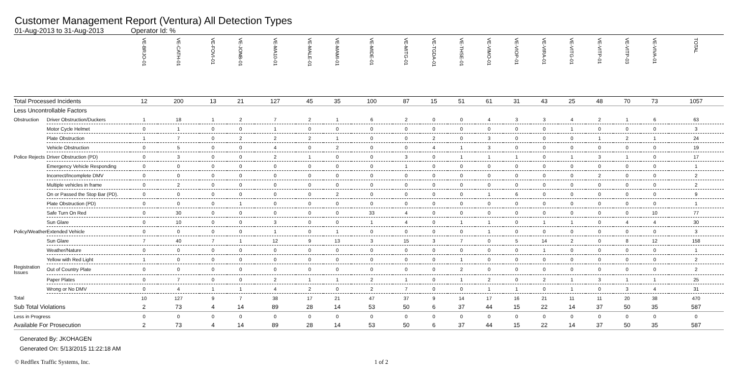Customer Management Report (Ventura) All Detection Types
01-Aug-2013 to 31-Aug-2013 Operator Id: %
| | | VE-BRJO-01 | VE-CATH-01 | VE-FOVI-01 | VE-JONB-01 | VE-MA10-01 | VE-MALE-01 | VE-MAMI-01 | VE-MIDE-01 | VE-MITG-01 | VE-TGDA-01 | VE-THSE-01 | VE-VIMO-01 | VE-VIOP-01 | VE-VIRA-01 | VE-VITG-01 | VE-VITP-01 | VE-VITP-03 | VE-VIVA-01 | TOTAL |
| --- | --- | --- | --- | --- | --- | --- | --- | --- | --- | --- | --- | --- | --- | --- | --- | --- | --- | --- | --- | --- |
| Total Processed Incidents | | 12 | 200 | 13 | 21 | 127 | 45 | 35 | 100 | 87 | 15 | 51 | 61 | 31 | 43 | 25 | 48 | 70 | 73 | 1057 |
| Less Uncontrollable Factors | | | | | | | | | | | | | | | | | | | | |
| Obstruction | Driver Obstruction/Duckers | 1 | 18 | 1 | 2 | 7 | 2 | 1 | 6 | 2 | 0 | 0 | 4 | 3 | 3 | 4 | 2 | 1 | 6 | 63 |
| | Motor Cycle Helmet | 0 | 1 | 0 | 0 | 1 | 0 | 0 | 0 | 0 | 0 | 0 | 0 | 0 | 0 | 1 | 0 | 0 | 0 | 3 |
| | Plate Obstruction | 1 | 7 | 0 | 2 | 2 | 2 | 1 | 0 | 0 | 2 | 0 | 3 | 0 | 0 | 0 | 1 | 2 | 1 | 24 |
| | Vehicle Obstruction | 0 | 5 | 0 | 0 | 4 | 0 | 2 | 0 | 0 | 4 | 1 | 3 | 0 | 0 | 0 | 0 | 0 | 0 | 19 |
| Police Rejects | Driver Obstruction (PD) | 0 | 3 | 0 | 0 | 2 | 1 | 0 | 0 | 3 | 0 | 1 | 1 | 1 | 0 | 1 | 3 | 1 | 0 | 17 |
| | Emergency Vehicle Responding | 0 | 0 | 0 | 0 | 0 | 0 | 0 | 0 | 1 | 0 | 0 | 0 | 0 | 0 | 0 | 0 | 0 | 0 | 1 |
| | Incorrect/Incomplete DMV | 0 | 0 | 0 | 0 | 0 | 0 | 0 | 0 | 0 | 0 | 0 | 0 | 0 | 0 | 0 | 2 | 0 | 0 | 2 |
| | Multiple vehicles in frame | 0 | 2 | 0 | 0 | 0 | 0 | 0 | 0 | 0 | 0 | 0 | 0 | 0 | 0 | 0 | 0 | 0 | 0 | 2 |
| | On or Passed the Stop Bar (PD). | 0 | 0 | 0 | 0 | 0 | 0 | 2 | 0 | 0 | 0 | 0 | 1 | 6 | 0 | 0 | 0 | 0 | 0 | 9 |
| | Plate Obstruction (PD) | 0 | 0 | 0 | 1 | 0 | 0 | 0 | 0 | 0 | 0 | 0 | 0 | 0 | 0 | 0 | 0 | 0 | 0 | 1 |
| | Safe Turn On Red | 0 | 30 | 0 | 0 | 0 | 0 | 0 | 33 | 4 | 0 | 0 | 0 | 0 | 0 | 0 | 0 | 0 | 10 | 77 |
| | Sun Glare | 0 | 10 | 0 | 0 | 3 | 0 | 0 | 1 | 4 | 0 | 1 | 1 | 0 | 1 | 1 | 0 | 4 | 4 | 30 |
| Policy/Weather | Extended Vehicle | 0 | 0 | 0 | 0 | 1 | 0 | 1 | 0 | 0 | 0 | 0 | 1 | 0 | 0 | 0 | 0 | 0 | 0 | 3 |
| | Sun Glare | 7 | 40 | 7 | 1 | 12 | 9 | 13 | 3 | 15 | 3 | 7 | 0 | 5 | 14 | 2 | 0 | 8 | 12 | 158 |
| | Weather/Nature | 0 | 0 | 0 | 0 | 0 | 0 | 0 | 0 | 0 | 0 | 0 | 0 | 0 | 1 | 0 | 0 | 0 | 0 | 1 |
| | Yellow with Red Light | 1 | 0 | 0 | 0 | 0 | 0 | 0 | 0 | 0 | 0 | 1 | 0 | 0 | 0 | 0 | 0 | 0 | 0 | 2 |
| Registration Issues | Out of Country Plate | 0 | 0 | 0 | 0 | 0 | 0 | 0 | 0 | 0 | 0 | 2 | 0 | 0 | 0 | 0 | 0 | 0 | 0 | 2 |
| | Paper Plates | 0 | 7 | 0 | 0 | 2 | 1 | 1 | 2 | 1 | 0 | 1 | 2 | 0 | 2 | 1 | 3 | 1 | 1 | 25 |
| | Wrong or No DMV | 0 | 4 | 1 | 1 | 4 | 2 | 0 | 2 | 7 | 0 | 0 | 1 | 1 | 0 | 1 | 0 | 3 | 4 | 31 |
| Total | | 10 | 127 | 9 | 7 | 38 | 17 | 21 | 47 | 37 | 9 | 14 | 17 | 16 | 21 | 11 | 11 | 20 | 38 | 470 |
| Sub Total Violations | | 2 | 73 | 4 | 14 | 89 | 28 | 14 | 53 | 50 | 6 | 37 | 44 | 15 | 22 | 14 | 37 | 50 | 35 | 587 |
| Less in Progress | | 0 | 0 | 0 | 0 | 0 | 0 | 0 | 0 | 0 | 0 | 0 | 0 | 0 | 0 | 0 | 0 | 0 | 0 | 0 |
| Available For Prosecution | | 2 | 73 | 4 | 14 | 89 | 28 | 14 | 53 | 50 | 6 | 37 | 44 | 15 | 22 | 14 | 37 | 50 | 35 | 587 |
Generated By: JKOHAGEN
Generated On: 5/13/2015 11:22:18 AM
© Redflex Traffic Systems, Inc. 1 of 2